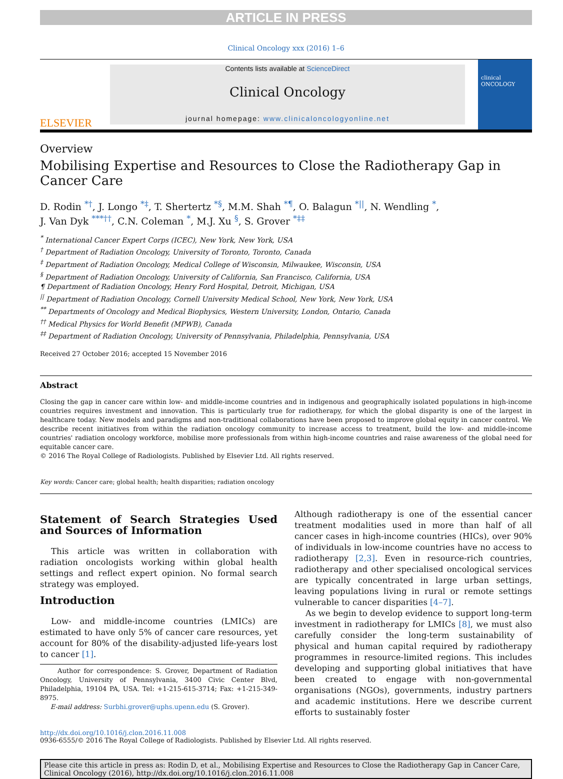ARTICLE IN PRESS
Clinical Oncology xxx (2016) 1–6
ELSEVIER
Contents lists available at ScienceDirect
Clinical Oncology
journal homepage: www.clinicaloncologyonline.net
clinical ONCOLOGY
Overview
Mobilising Expertise and Resources to Close the Radiotherapy Gap in Cancer Care
D. Rodin <sup>*†</sup>, J. Longo <sup>*‡</sup>, T. Shertertz <sup>*§</sup>, M.M. Shah <sup>*¶</sup>, O. Balagun <sup>*||</sup>, N. Wendling <sup>*</sup>,
J. Van Dyk <sup>***††</sup>, C.N. Coleman <sup>*</sup>, M.J. Xu <sup>§</sup>, S. Grover <sup>*‡‡</sup>
<sup>*</sup> International Cancer Expert Corps (ICEC), New York, New York, USA
<sup>†</sup> Department of Radiation Oncology, University of Toronto, Toronto, Canada
<sup>‡</sup> Department of Radiation Oncology, Medical College of Wisconsin, Milwaukee, Wisconsin, USA
<sup>§</sup> Department of Radiation Oncology, University of California, San Francisco, California, USA
¶ Department of Radiation Oncology, Henry Ford Hospital, Detroit, Michigan, USA
<sup>||</sup> Department of Radiation Oncology, Cornell University Medical School, New York, New York, USA
<sup>**</sup> Departments of Oncology and Medical Biophysics, Western University, London, Ontario, Canada
<sup>††</sup> Medical Physics for World Benefit (MPWB), Canada
<sup>‡‡</sup> Department of Radiation Oncology, University of Pennsylvania, Philadelphia, Pennsylvania, USA
Received 27 October 2016; accepted 15 November 2016
Abstract
Closing the gap in cancer care within low- and middle-income countries and in indigenous and geographically isolated populations in high-income countries requires investment and innovation. This is particularly true for radiotherapy, for which the global disparity is one of the largest in healthcare today. New models and paradigms and non-traditional collaborations have been proposed to improve global equity in cancer control. We describe recent initiatives from within the radiation oncology community to increase access to treatment, build the low- and middle-income countries' radiation oncology workforce, mobilise more professionals from within high-income countries and raise awareness of the global need for equitable cancer care.
© 2016 The Royal College of Radiologists. Published by Elsevier Ltd. All rights reserved.
Key words: Cancer care; global health; health disparities; radiation oncology
Statement of Search Strategies Used and Sources of Information
This article was written in collaboration with radiation oncologists working within global health settings and reflect expert opinion. No formal search strategy was employed.
Introduction
Low- and middle-income countries (LMICs) are estimated to have only 5% of cancer care resources, yet account for 80% of the disability-adjusted life-years lost to cancer [1].
Author for correspondence: S. Grover, Department of Radiation Oncology, University of Pennsylvania, 3400 Civic Center Blvd, Philadelphia, 19104 PA, USA. Tel: +1-215-615-3714; Fax: +1-215-349-8975.
E-mail address: Surbhi.grover@uphs.upenn.edu (S. Grover).
Although radiotherapy is one of the essential cancer treatment modalities used in more than half of all cancer cases in high-income countries (HICs), over 90% of individuals in low-income countries have no access to radiotherapy [2,3]. Even in resource-rich countries, radiotherapy and other specialised oncological services are typically concentrated in large urban settings, leaving populations living in rural or remote settings vulnerable to cancer disparities [4–7].
As we begin to develop evidence to support long-term investment in radiotherapy for LMICs [8], we must also carefully consider the long-term sustainability of physical and human capital required by radiotherapy programmes in resource-limited regions. This includes developing and supporting global initiatives that have been created to engage with non-governmental organisations (NGOs), governments, industry partners and academic institutions. Here we describe current efforts to sustainably foster
http://dx.doi.org/10.1016/j.clon.2016.11.008
0936-6555/© 2016 The Royal College of Radiologists. Published by Elsevier Ltd. All rights reserved.
Please cite this article in press as: Rodin D, et al., Mobilising Expertise and Resources to Close the Radiotherapy Gap in Cancer Care, Clinical Oncology (2016), http://dx.doi.org/10.1016/j.clon.2016.11.008